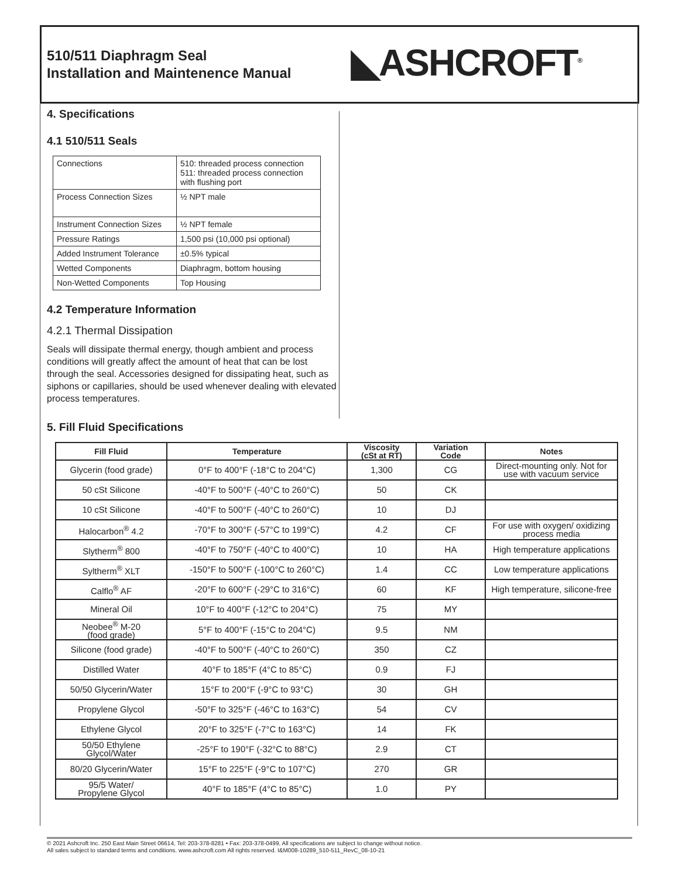510/511 Diaphragm Seal
Installation and Maintenence Manual
◣ASHCROFT<sup>®</sup>
4. Specifications
4.1 510/511 Seals
| Connections | 510: threaded process connection 511: threaded process connection with flushing port |
| Process Connection Sizes | ½ NPT male |
| Instrument Connection Sizes | ½ NPT female |
| Pressure Ratings | 1,500 psi (10,000 psi optional) |
| Added Instrument Tolerance | ±0.5% typical |
| Wetted Components | Diaphragm, bottom housing |
| Non-Wetted Components | Top Housing |
4.2 Temperature Information
4.2.1 Thermal Dissipation
Seals will dissipate thermal energy, though ambient and process conditions will greatly affect the amount of heat that can be lost through the seal. Accessories designed for dissipating heat, such as siphons or capillaries, should be used whenever dealing with elevated process temperatures.
5. Fill Fluid Specifications
| Fill Fluid | Temperature | Viscosity (cSt at RT) | Variation Code | Notes |
| --- | --- | --- | --- | --- |
| Glycerin (food grade) | 0°F to 400°F (-18°C to 204°C) | 1,300 | CG | Direct-mounting only. Not for use with vacuum service |
| 50 cSt Silicone | -40°F to 500°F (-40°C to 260°C) | 50 | CK | |
| 10 cSt Silicone | -40°F to 500°F (-40°C to 260°C) | 10 | DJ | |
| Halocarbon<sup>®</sup> 4.2 | -70°F to 300°F (-57°C to 199°C) | 4.2 | CF | For use with oxygen/ oxidizing process media |
| Slytherm<sup>®</sup> 800 | -40°F to 750°F (-40°C to 400°C) | 10 | HA | High temperature applications |
| Syltherm<sup>®</sup> XLT | -150°F to 500°F (-100°C to 260°C) | 1.4 | CC | Low temperature applications |
| Calflo<sup>®</sup> AF | -20°F to 600°F (-29°C to 316°C) | 60 | KF | High temperature, silicone-free |
| Mineral Oil | 10°F to 400°F (-12°C to 204°C) | 75 | MY | |
| Neobee<sup>®</sup> M-20 (food grade) | 5°F to 400°F (-15°C to 204°C) | 9.5 | NM | |
| Silicone (food grade) | -40°F to 500°F (-40°C to 260°C) | 350 | CZ | |
| Distilled Water | 40°F to 185°F (4°C to 85°C) | 0.9 | FJ | |
| 50/50 Glycerin/Water | 15°F to 200°F (-9°C to 93°C) | 30 | GH | |
| Propylene Glycol | -50°F to 325°F (-46°C to 163°C) | 54 | CV | |
| Ethylene Glycol | 20°F to 325°F (-7°C to 163°C) | 14 | FK | |
| 50/50 Ethylene Glycol/Water | -25°F to 190°F (-32°C to 88°C) | 2.9 | CT | |
| 80/20 Glycerin/Water | 15°F to 225°F (-9°C to 107°C) | 270 | GR | |
| 95/5 Water/ Propylene Glycol | 40°F to 185°F (4°C to 85°C) | 1.0 | PY | |
© 2021 Ashcroft Inc. 250 East Main Street 06614, Tel: 203-378-8281 • Fax: 203-378-0499, All specifications are subject to change without notice.
All sales subject to standard terms and conditions. www.ashcroft.com All rights reserved. I&M008-10289_510-511_RevC_08-10-21